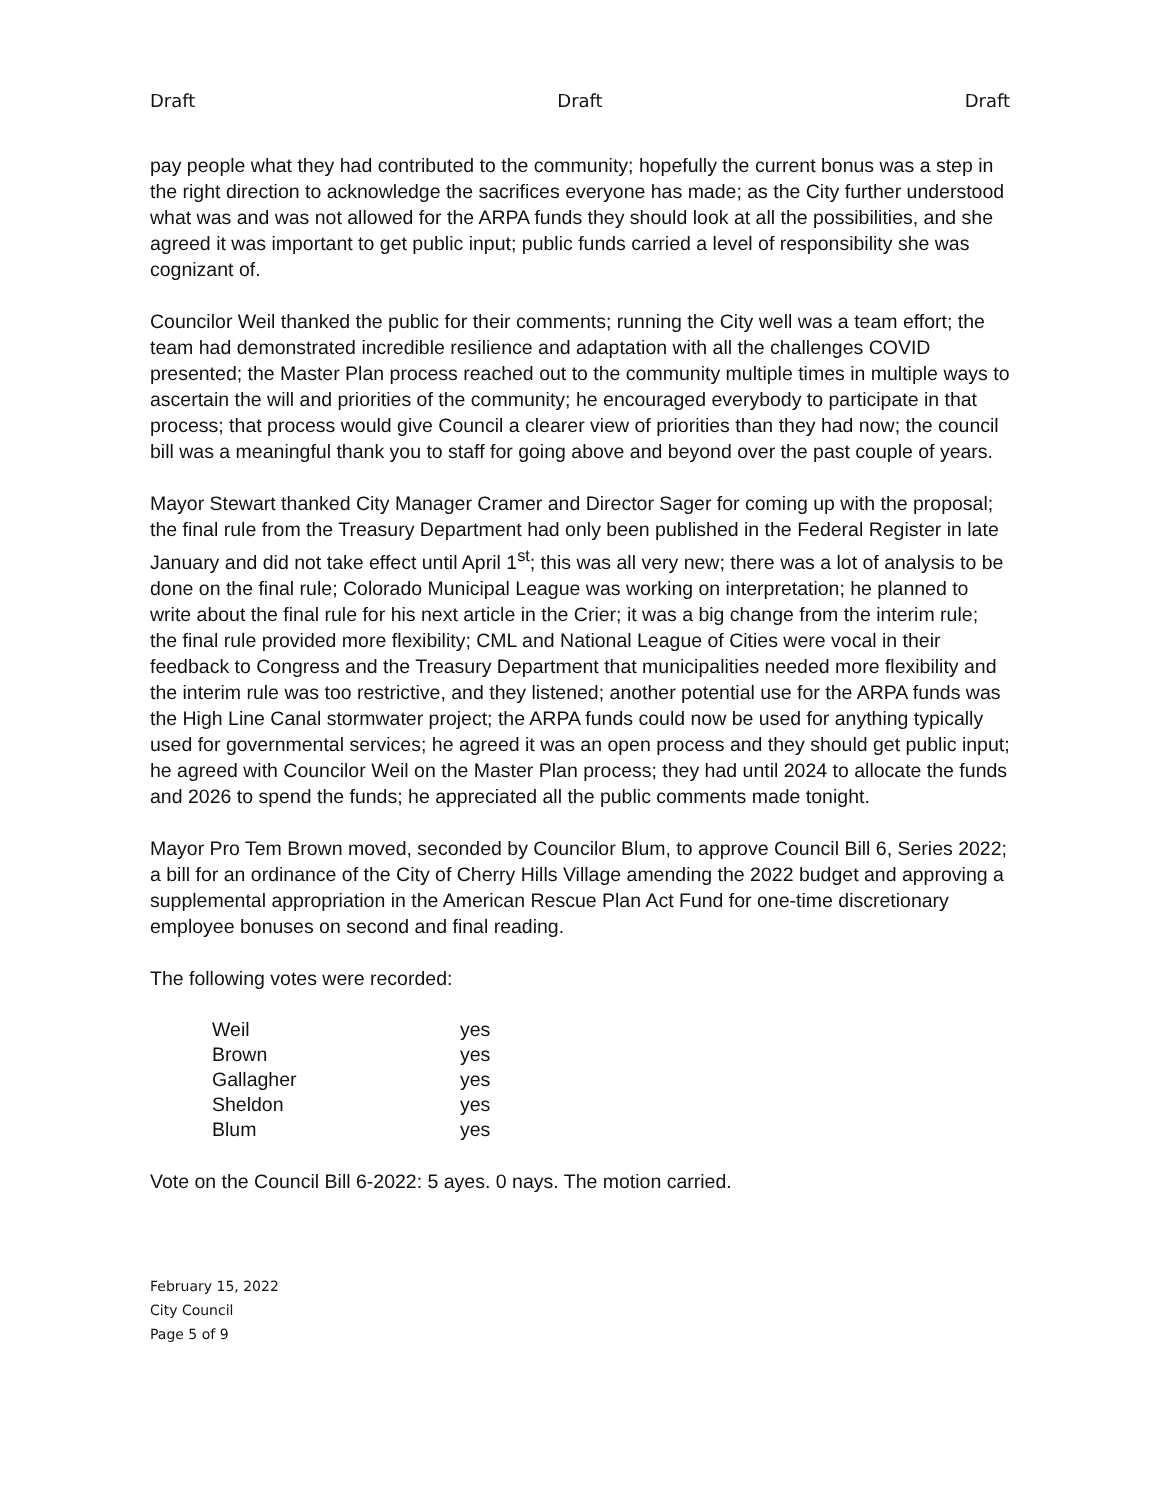Draft Draft Draft
pay people what they had contributed to the community; hopefully the current bonus was a step in the right direction to acknowledge the sacrifices everyone has made; as the City further understood what was and was not allowed for the ARPA funds they should look at all the possibilities, and she agreed it was important to get public input; public funds carried a level of responsibility she was cognizant of.
Councilor Weil thanked the public for their comments; running the City well was a team effort; the team had demonstrated incredible resilience and adaptation with all the challenges COVID presented; the Master Plan process reached out to the community multiple times in multiple ways to ascertain the will and priorities of the community; he encouraged everybody to participate in that process; that process would give Council a clearer view of priorities than they had now; the council bill was a meaningful thank you to staff for going above and beyond over the past couple of years.
Mayor Stewart thanked City Manager Cramer and Director Sager for coming up with the proposal; the final rule from the Treasury Department had only been published in the Federal Register in late January and did not take effect until April 1<sup>st</sup>; this was all very new; there was a lot of analysis to be done on the final rule; Colorado Municipal League was working on interpretation; he planned to write about the final rule for his next article in the Crier; it was a big change from the interim rule; the final rule provided more flexibility; CML and National League of Cities were vocal in their feedback to Congress and the Treasury Department that municipalities needed more flexibility and the interim rule was too restrictive, and they listened; another potential use for the ARPA funds was the High Line Canal stormwater project; the ARPA funds could now be used for anything typically used for governmental services; he agreed it was an open process and they should get public input; he agreed with Councilor Weil on the Master Plan process; they had until 2024 to allocate the funds and 2026 to spend the funds; he appreciated all the public comments made tonight.
Mayor Pro Tem Brown moved, seconded by Councilor Blum, to approve Council Bill 6, Series 2022; a bill for an ordinance of the City of Cherry Hills Village amending the 2022 budget and approving a supplemental appropriation in the American Rescue Plan Act Fund for one-time discretionary employee bonuses on second and final reading.
The following votes were recorded:
| Weil | yes |
| Brown | yes |
| Gallagher | yes |
| Sheldon | yes |
| Blum | yes |
Vote on the Council Bill 6-2022: 5 ayes. 0 nays. The motion carried.
February 15, 2022
City Council
Page 5 of 9